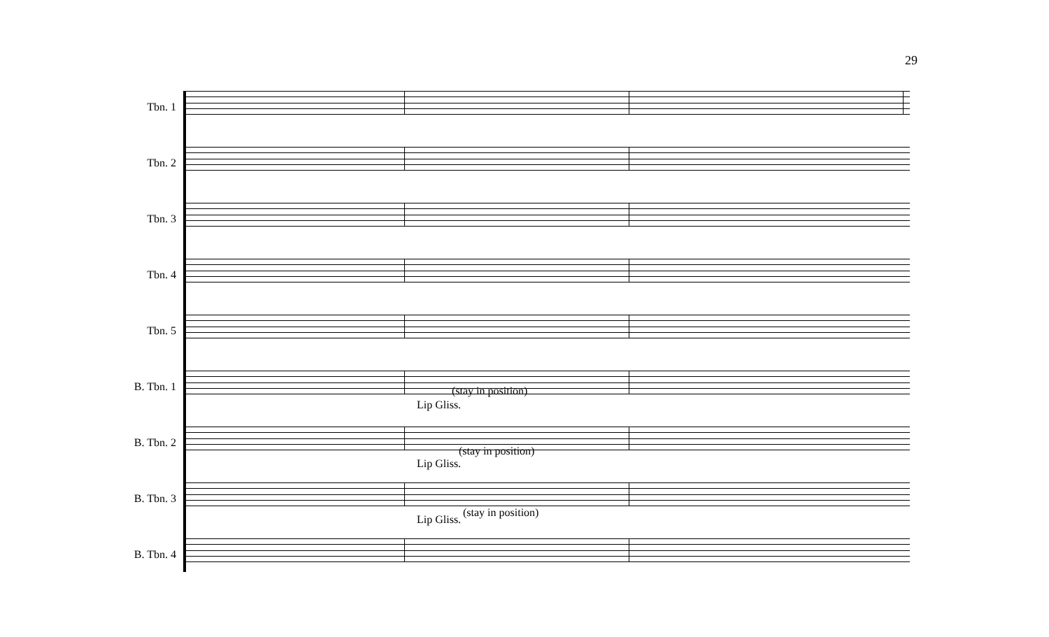29
Tbn. 1
Tbn. 2
Tbn. 3
Tbn. 4
Tbn. 5
B. Tbn. 1
B. Tbn. 2
Lip Gliss.
(stay in position)
B. Tbn. 3
Lip Gliss.
(stay in position)
B. Tbn. 4
Lip Gliss.
(stay in position)